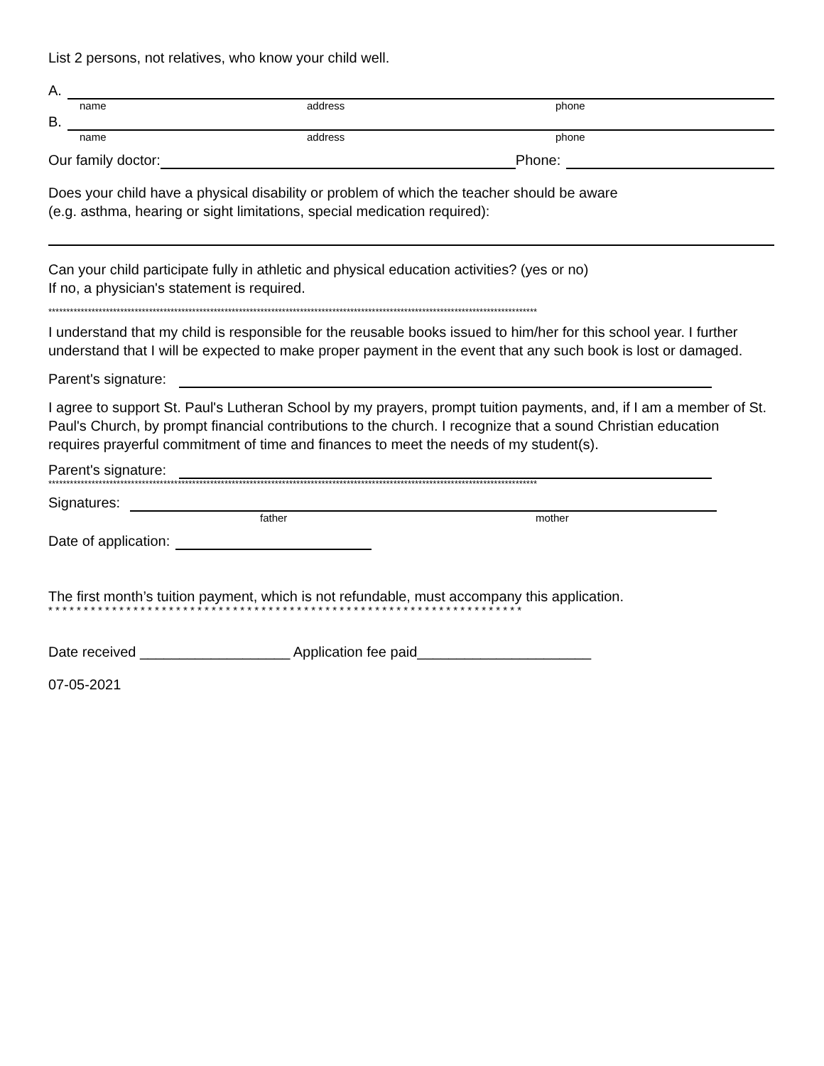List 2 persons, not relatives, who know your child well.
A.
name address phone
B.
name address phone
Our family doctor: Phone:
Does your child have a physical disability or problem of which the teacher should be aware
(e.g. asthma, hearing or sight limitations, special medication required):
Can your child participate fully in athletic and physical education activities? (yes or no)
If no, a physician's statement is required.
****************************************************************************************************************************************
I understand that my child is responsible for the reusable books issued to him/her for this school year. I further understand that I will be expected to make proper payment in the event that any such book is lost or damaged.
Parent's signature:
I agree to support St. Paul's Lutheran School by my prayers, prompt tuition payments, and, if I am a member of St. Paul's Church, by prompt financial contributions to the church. I recognize that a sound Christian education requires prayerful commitment of time and finances to meet the needs of my student(s).
Parent's signature:
****************************************************************************************************************************************
Signatures:
father mother
Date of application:
The first month’s tuition payment, which is not refundable, must accompany this application.
* * * * * * * * * * * * * * * * * * * * * * * * * * * * * * * * * * * * * * * * * * * * * * * * * * * * * * * * * * * * * * * * * * *
Date received ___________________ Application fee paid______________________
07-05-2021